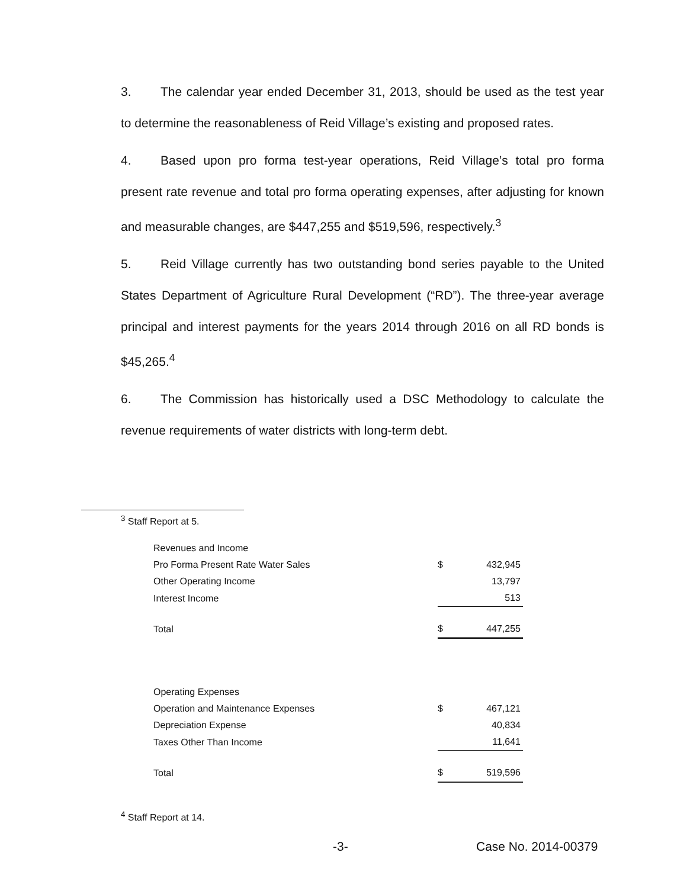3. The calendar year ended December 31, 2013, should be used as the test year to determine the reasonableness of Reid Village’s existing and proposed rates.
4. Based upon pro forma test-year operations, Reid Village’s total pro forma present rate revenue and total pro forma operating expenses, after adjusting for known and measurable changes, are $447,255 and $519,596, respectively.<sup>3</sup>
5. Reid Village currently has two outstanding bond series payable to the United States Department of Agriculture Rural Development (“RD”). The three-year average principal and interest payments for the years 2014 through 2016 on all RD bonds is $45,265.<sup>4</sup>
6. The Commission has historically used a DSC Methodology to calculate the revenue requirements of water districts with long-term debt.
<sup>3</sup> Staff Report at 5.
| Revenues and Income | | |
| Pro Forma Present Rate Water Sales | $ | 432,945 |
| Other Operating Income | | 13,797 |
| Interest Income | | 513 |
| Total | $ | 447,255 |
| Operating Expenses | | |
| Operation and Maintenance Expenses | $ | 467,121 |
| Depreciation Expense | | 40,834 |
| Taxes Other Than Income | | 11,641 |
| Total | $ | 519,596 |
<sup>4</sup> Staff Report at 14.
-3- Case No. 2014-00379